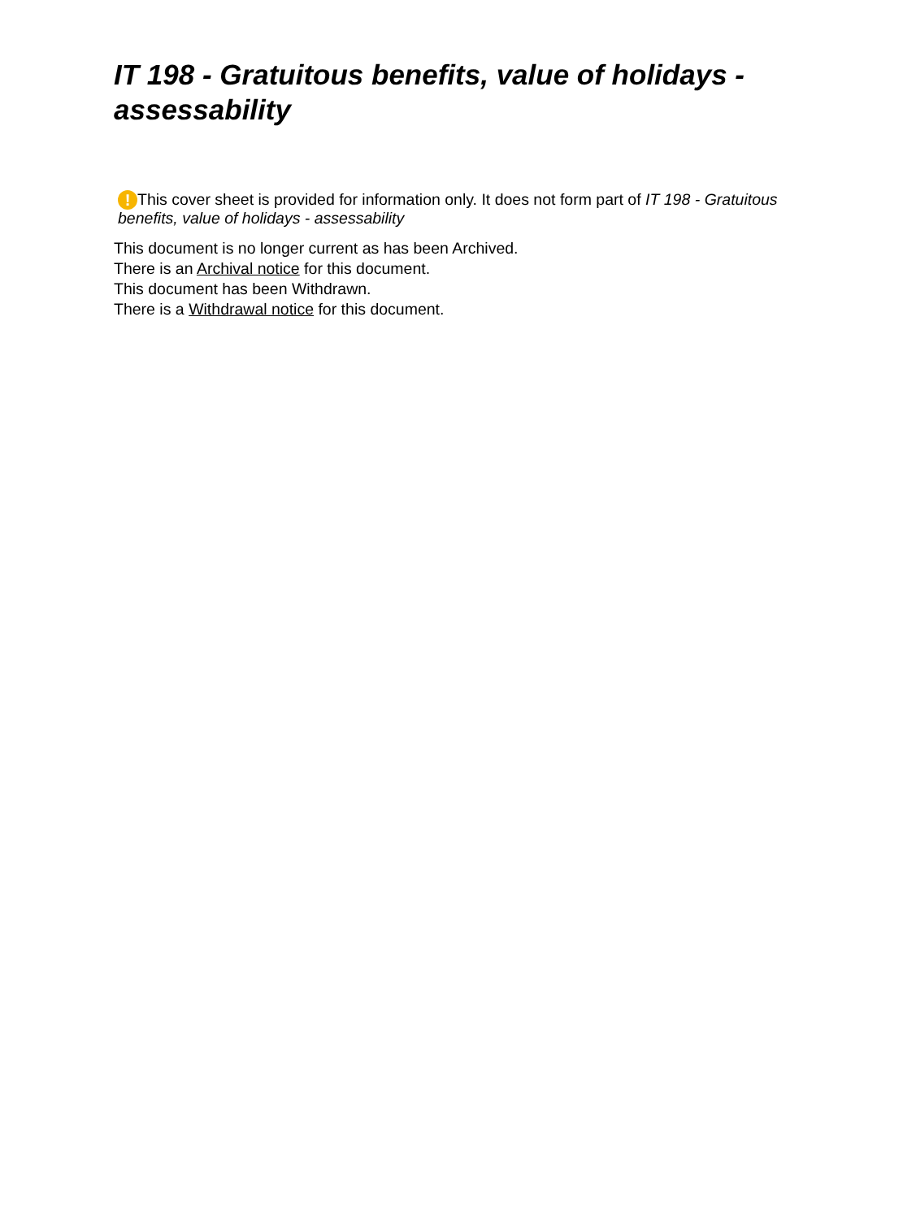IT 198 - Gratuitous benefits, value of holidays - assessability
! This cover sheet is provided for information only. It does not form part of IT 198 - Gratuitous benefits, value of holidays - assessability
This document is no longer current as has been Archived.
There is an Archival notice for this document.
This document has been Withdrawn.
There is a Withdrawal notice for this document.